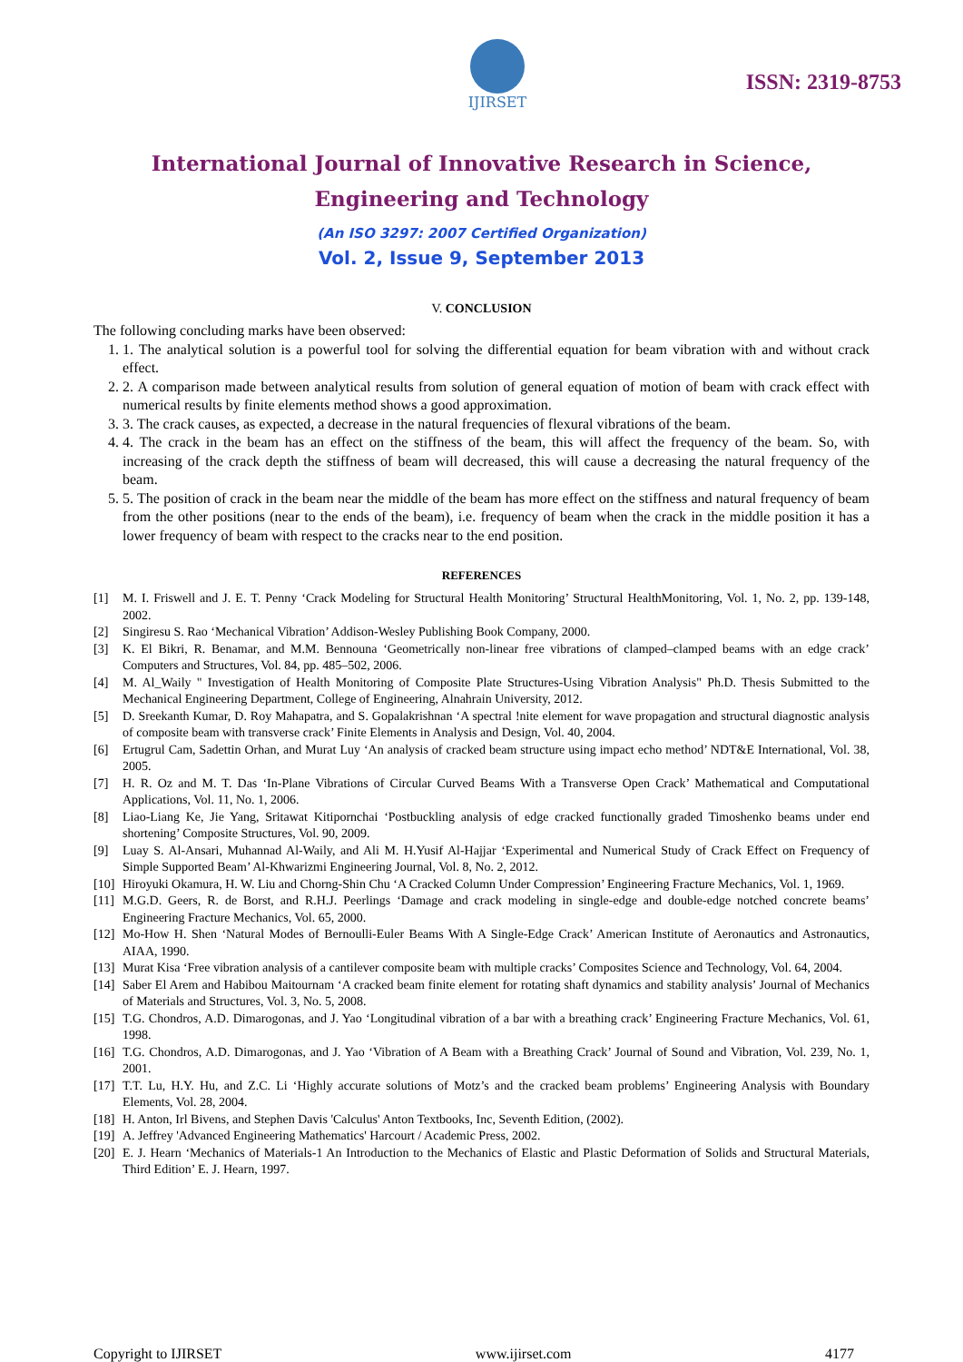IJIRSET
ISSN: 2319-8753
International Journal of Innovative Research in Science,
Engineering and Technology
(An ISO 3297: 2007 Certified Organization)
Vol. 2, Issue 9, September 2013
V. CONCLUSION
The following concluding marks have been observed:
1. 1. The analytical solution is a powerful tool for solving the differential equation for beam vibration with and without crack effect.
2. 2. A comparison made between analytical results from solution of general equation of motion of beam with crack effect with numerical results by finite elements method shows a good approximation.
3. 3. The crack causes, as expected, a decrease in the natural frequencies of flexural vibrations of the beam.
4. 4. The crack in the beam has an effect on the stiffness of the beam, this will affect the frequency of the beam. So, with increasing of the crack depth the stiffness of beam will decreased, this will cause a decreasing the natural frequency of the beam.
5. 5. The position of crack in the beam near the middle of the beam has more effect on the stiffness and natural frequency of beam from the other positions (near to the ends of the beam), i.e. frequency of beam when the crack in the middle position it has a lower frequency of beam with respect to the cracks near to the end position.
REFERENCES
[1]
M. I. Friswell and J. E. T. Penny ‘Crack Modeling for Structural Health Monitoring’ Structural HealthMonitoring, Vol. 1, No. 2, pp. 139-148, 2002.
[2] Singiresu S. Rao ‘Mechanical Vibration’ Addison-Wesley Publishing Book Company, 2000.
[3] K. El Bikri, R. Benamar, and M.M. Bennouna ‘Geometrically non-linear free vibrations of clamped–clamped beams with an edge crack’ Computers and Structures, Vol. 84, pp. 485–502, 2006.
[4] M. Al_Waily " Investigation of Health Monitoring of Composite Plate Structures-Using Vibration Analysis" Ph.D. Thesis Submitted to the Mechanical Engineering Department, College of Engineering, Alnahrain University, 2012.
[5] D. Sreekanth Kumar, D. Roy Mahapatra, and S. Gopalakrishnan ‘A spectral !nite element for wave propagation and structural diagnostic analysis of composite beam with transverse crack’ Finite Elements in Analysis and Design, Vol. 40, 2004.
[6] Ertugrul Cam, Sadettin Orhan, and Murat Luy ‘An analysis of cracked beam structure using impact echo method’ NDT&E International, Vol. 38, 2005.
[7] H. R. Oz and M. T. Das ‘In-Plane Vibrations of Circular Curved Beams With a Transverse Open Crack’ Mathematical and Computational Applications, Vol. 11, No. 1, 2006.
[8] Liao-Liang Ke, Jie Yang, Sritawat Kitipornchai ‘Postbuckling analysis of edge cracked functionally graded Timoshenko beams under end shortening’ Composite Structures, Vol. 90, 2009.
[9] Luay S. Al-Ansari, Muhannad Al-Waily, and Ali M. H.Yusif Al-Hajjar ‘Experimental and Numerical Study of Crack Effect on Frequency of Simple Supported Beam’ Al-Khwarizmi Engineering Journal, Vol. 8, No. 2, 2012.
[10] Hiroyuki Okamura, H. W. Liu and Chorng-Shin Chu ‘A Cracked Column Under Compression’ Engineering Fracture Mechanics, Vol. 1, 1969.
[11] M.G.D. Geers, R. de Borst, and R.H.J. Peerlings ‘Damage and crack modeling in single-edge and double-edge notched concrete beams’ Engineering Fracture Mechanics, Vol. 65, 2000.
[12] Mo-How H. Shen ‘Natural Modes of Bernoulli-Euler Beams With A Single-Edge Crack’ American Institute of Aeronautics and Astronautics, AIAA, 1990.
[13] Murat Kisa ‘Free vibration analysis of a cantilever composite beam with multiple cracks’ Composites Science and Technology, Vol. 64, 2004.
[14] Saber El Arem and Habibou Maitournam ‘A cracked beam finite element for rotating shaft dynamics and stability analysis’ Journal of Mechanics of Materials and Structures, Vol. 3, No. 5, 2008.
[15] T.G. Chondros, A.D. Dimarogonas, and J. Yao ‘Longitudinal vibration of a bar with a breathing crack’ Engineering Fracture Mechanics, Vol. 61, 1998.
[16] T.G. Chondros, A.D. Dimarogonas, and J. Yao ‘Vibration of A Beam with a Breathing Crack’ Journal of Sound and Vibration, Vol. 239, No. 1, 2001.
[17] T.T. Lu, H.Y. Hu, and Z.C. Li ‘Highly accurate solutions of Motz’s and the cracked beam problems’ Engineering Analysis with Boundary Elements, Vol. 28, 2004.
[18] H. Anton, Irl Bivens, and Stephen Davis 'Calculus' Anton Textbooks, Inc, Seventh Edition, (2002).
[19] A. Jeffrey 'Advanced Engineering Mathematics' Harcourt / Academic Press, 2002.
[20] E. J. Hearn ‘Mechanics of Materials-1 An Introduction to the Mechanics of Elastic and Plastic Deformation of Solids and Structural Materials, Third Edition’ E. J. Hearn, 1997.
Copyright to IJIRSET www.ijirset.com 4177